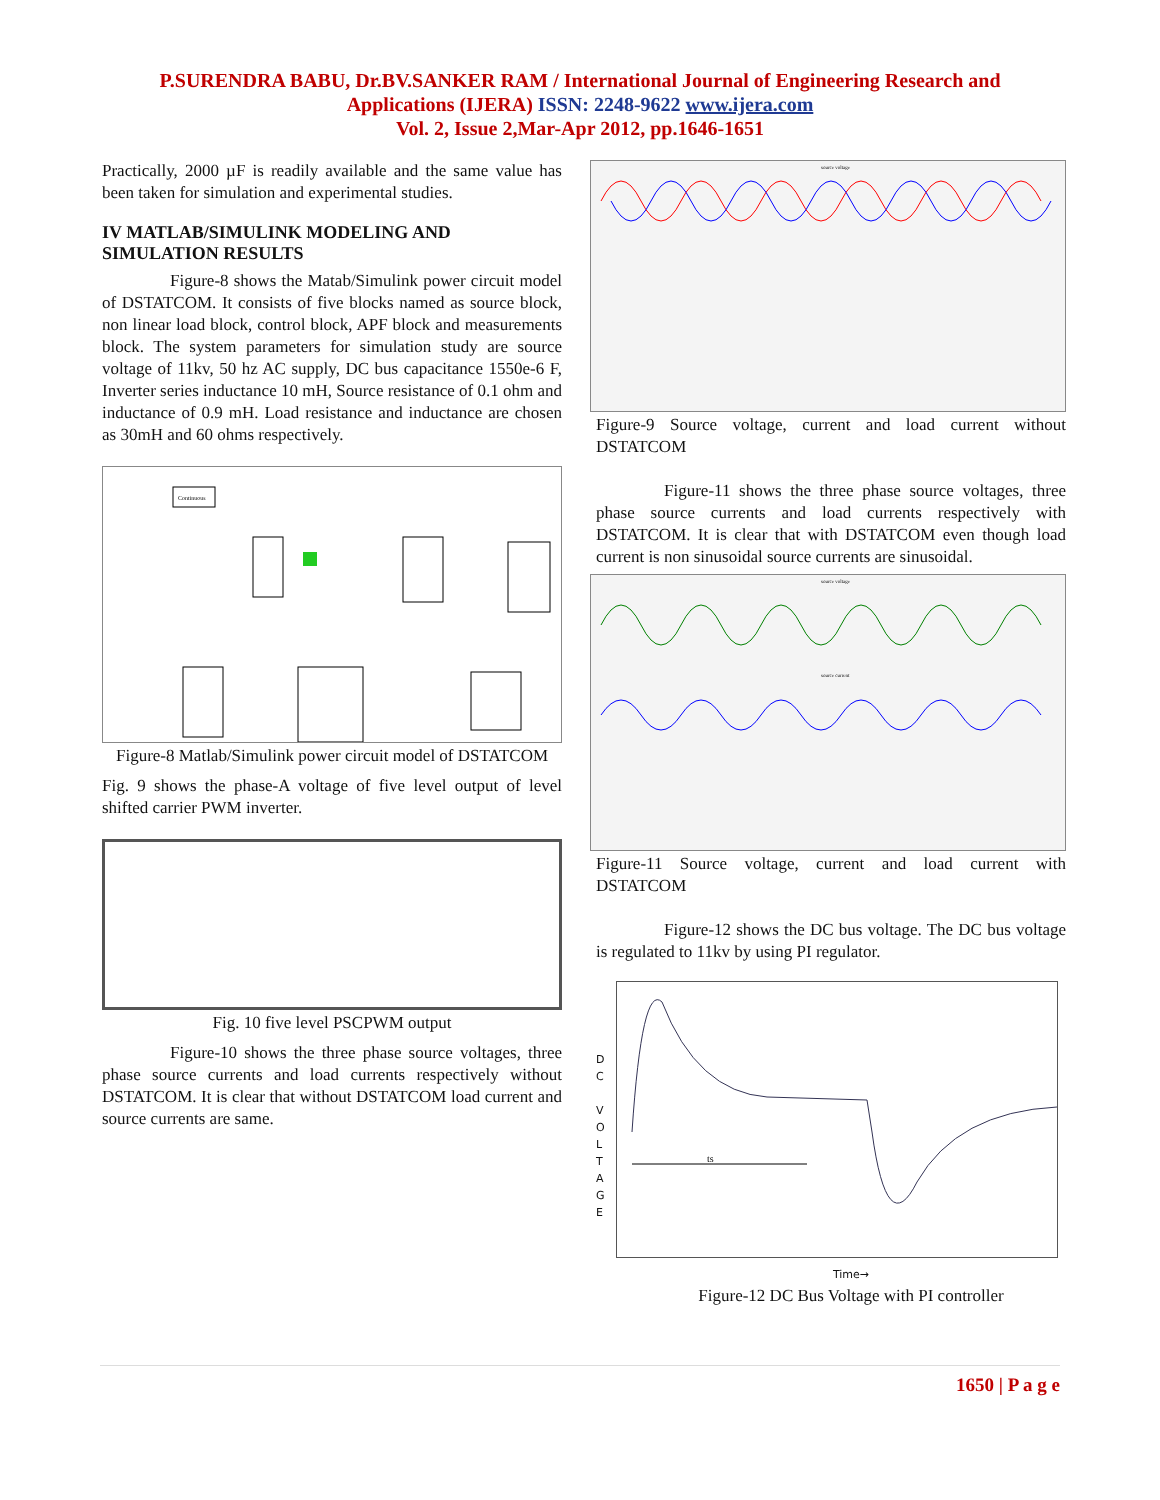P.SURENDRA BABU, Dr.BV.SANKER RAM / International Journal of Engineering Research and
Applications (IJERA) ISSN: 2248-9622 www.ijera.com
Vol. 2, Issue 2,Mar-Apr 2012, pp.1646-1651
Practically, 2000 µF is readily available and the same value has been taken for simulation and experimental studies.
IV MATLAB/SIMULINK MODELING AND SIMULATION RESULTS
Figure-8 shows the Matab/Simulink power circuit model of DSTATCOM. It consists of five blocks named as source block, non linear load block, control block, APF block and measurements block. The system parameters for simulation study are source voltage of 11kv, 50 hz AC supply, DC bus capacitance 1550e-6 F, Inverter series inductance 10 mH, Source resistance of 0.1 ohm and inductance of 0.9 mH. Load resistance and inductance are chosen as 30mH and 60 ohms respectively.
Continuous
Figure-8 Matlab/Simulink power circuit model of DSTATCOM
Fig. 9 shows the phase-A voltage of five level output of level shifted carrier PWM inverter.
Fig. 10 five level PSCPWM output
Figure-10 shows the three phase source voltages, three phase source currents and load currents respectively without DSTATCOM. It is clear that without DSTATCOM load current and source currents are same.
source voltage
Figure-9 Source voltage, current and load current without DSTATCOM
Figure-11 shows the three phase source voltages, three phase source currents and load currents respectively with DSTATCOM. It is clear that with DSTATCOM even though load current is non sinusoidal source currents are sinusoidal.
source voltage
source current
Figure-11 Source voltage, current and load current with DSTATCOM
Figure-12 shows the DC bus voltage. The DC bus voltage is regulated to 11kv by using PI regulator.
D
C
V
O
L
T
A
G
E
ts
Time→
Figure-12 DC Bus Voltage with PI controller
1650 | P a g e